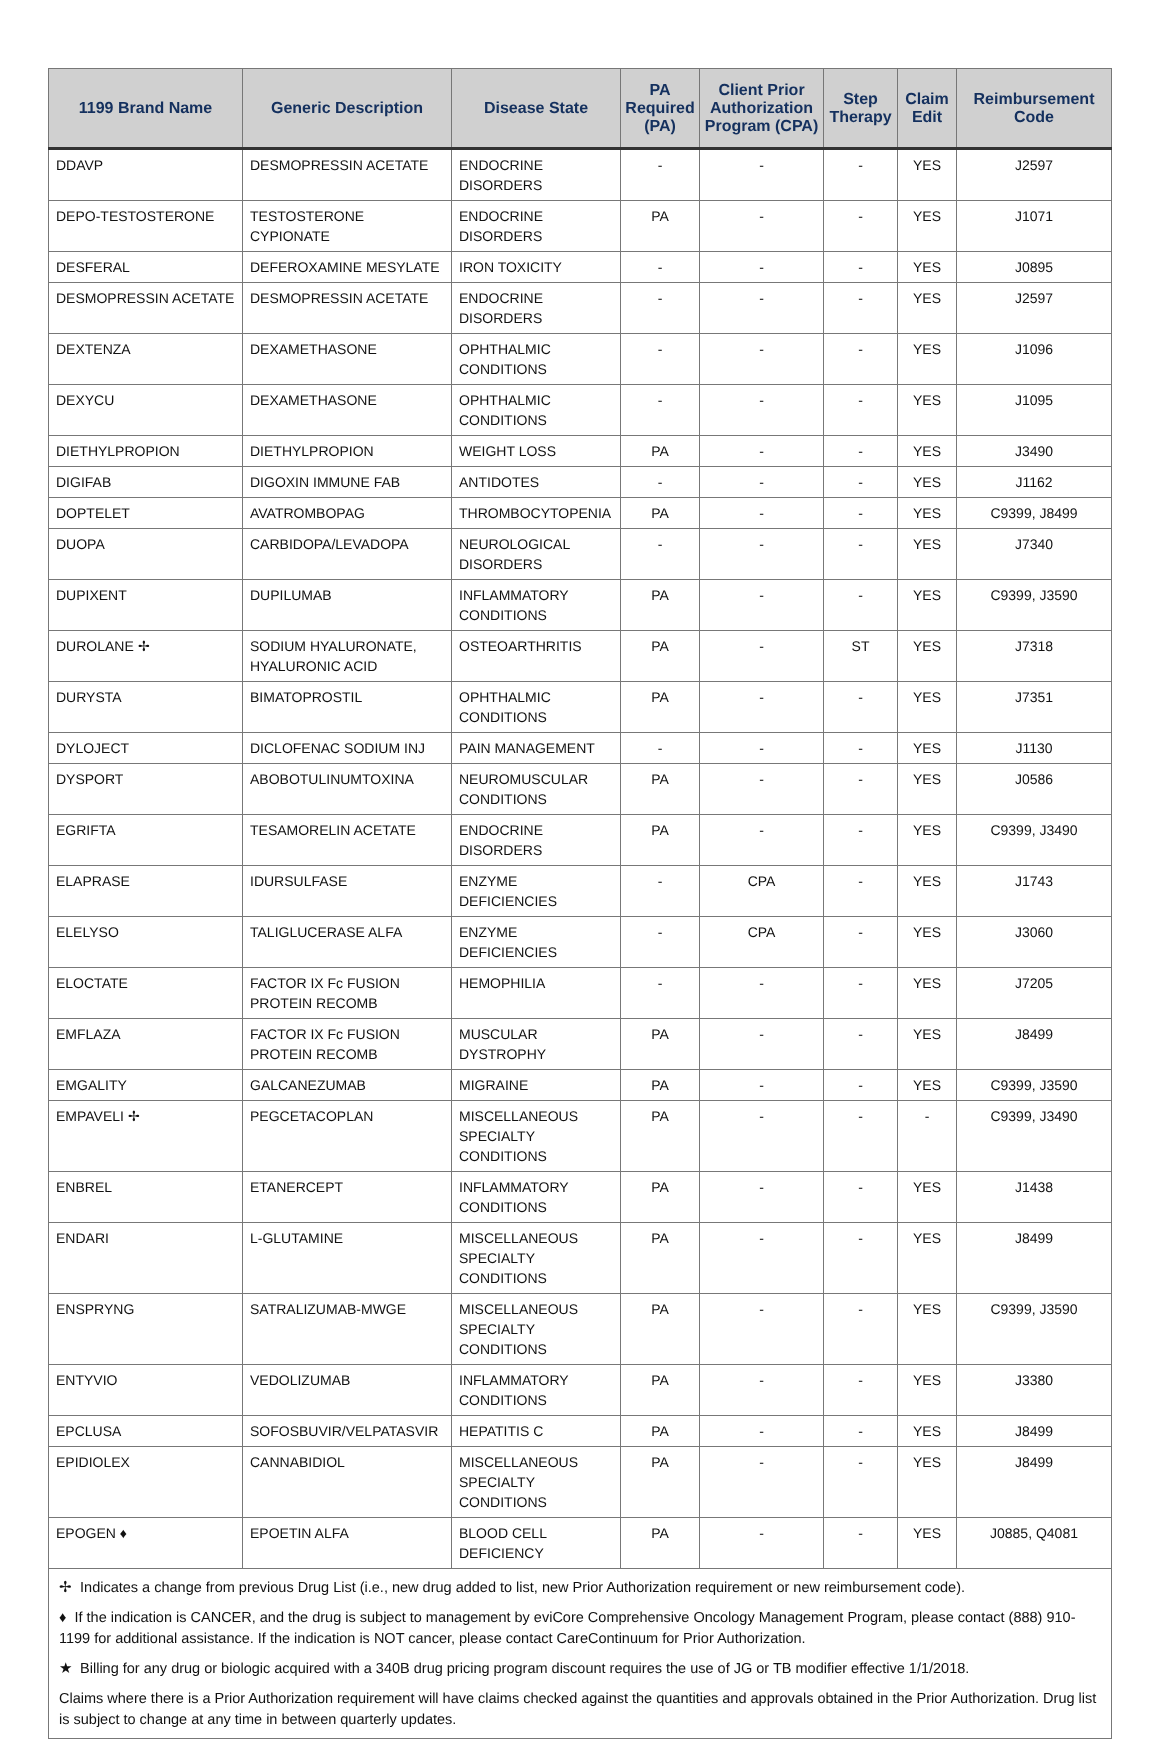| 1199 Brand Name | Generic Description | Disease State | PA Required (PA) | Client Prior Authorization Program (CPA) | Step Therapy | Claim Edit | Reimbursement Code |
| --- | --- | --- | --- | --- | --- | --- | --- |
| DDAVP | DESMOPRESSIN ACETATE | ENDOCRINE DISORDERS | - | - | - | YES | J2597 |
| DEPO-TESTOSTERONE | TESTOSTERONE CYPIONATE | ENDOCRINE DISORDERS | PA | - | - | YES | J1071 |
| DESFERAL | DEFEROXAMINE MESYLATE | IRON TOXICITY | - | - | - | YES | J0895 |
| DESMOPRESSIN ACETATE | DESMOPRESSIN ACETATE | ENDOCRINE DISORDERS | - | - | - | YES | J2597 |
| DEXTENZA | DEXAMETHASONE | OPHTHALMIC CONDITIONS | - | - | - | YES | J1096 |
| DEXYCU | DEXAMETHASONE | OPHTHALMIC CONDITIONS | - | - | - | YES | J1095 |
| DIETHYLPROPION | DIETHYLPROPION | WEIGHT LOSS | PA | - | - | YES | J3490 |
| DIGIFAB | DIGOXIN IMMUNE FAB | ANTIDOTES | - | - | - | YES | J1162 |
| DOPTELET | AVATROMBOPAG | THROMBOCYTOPENIA | PA | - | - | YES | C9399, J8499 |
| DUOPA | CARBIDOPA/LEVADOPA | NEUROLOGICAL DISORDERS | - | - | - | YES | J7340 |
| DUPIXENT | DUPILUMAB | INFLAMMATORY CONDITIONS | PA | - | - | YES | C9399, J3590 |
| DUROLANE ✢ | SODIUM HYALURONATE, HYALURONIC ACID | OSTEOARTHRITIS | PA | - | ST | YES | J7318 |
| DURYSTA | BIMATOPROSTIL | OPHTHALMIC CONDITIONS | PA | - | - | YES | J7351 |
| DYLOJECT | DICLOFENAC SODIUM INJ | PAIN MANAGEMENT | - | - | - | YES | J1130 |
| DYSPORT | ABOBOTULINUMTOXINA | NEUROMUSCULAR CONDITIONS | PA | - | - | YES | J0586 |
| EGRIFTA | TESAMORELIN ACETATE | ENDOCRINE DISORDERS | PA | - | - | YES | C9399, J3490 |
| ELAPRASE | IDURSULFASE | ENZYME DEFICIENCIES | - | CPA | - | YES | J1743 |
| ELELYSO | TALIGLUCERASE ALFA | ENZYME DEFICIENCIES | - | CPA | - | YES | J3060 |
| ELOCTATE | FACTOR IX Fc FUSION PROTEIN RECOMB | HEMOPHILIA | - | - | - | YES | J7205 |
| EMFLAZA | FACTOR IX Fc FUSION PROTEIN RECOMB | MUSCULAR DYSTROPHY | PA | - | - | YES | J8499 |
| EMGALITY | GALCANEZUMAB | MIGRAINE | PA | - | - | YES | C9399, J3590 |
| EMPAVELI ✢ | PEGCETACOPLAN | MISCELLANEOUS SPECIALTY CONDITIONS | PA | - | - | - | C9399, J3490 |
| ENBREL | ETANERCEPT | INFLAMMATORY CONDITIONS | PA | - | - | YES | J1438 |
| ENDARI | L-GLUTAMINE | MISCELLANEOUS SPECIALTY CONDITIONS | PA | - | - | YES | J8499 |
| ENSPRYNG | SATRALIZUMAB-MWGE | MISCELLANEOUS SPECIALTY CONDITIONS | PA | - | - | YES | C9399, J3590 |
| ENTYVIO | VEDOLIZUMAB | INFLAMMATORY CONDITIONS | PA | - | - | YES | J3380 |
| EPCLUSA | SOFOSBUVIR/VELPATASVIR | HEPATITIS C | PA | - | - | YES | J8499 |
| EPIDIOLEX | CANNABIDIOL | MISCELLANEOUS SPECIALTY CONDITIONS | PA | - | - | YES | J8499 |
| EPOGEN ♦ | EPOETIN ALFA | BLOOD CELL DEFICIENCY | PA | - | - | YES | J0885, Q4081 |
✢ Indicates a change from previous Drug List (i.e., new drug added to list, new Prior Authorization requirement or new reimbursement code).
♦ If the indication is CANCER, and the drug is subject to management by eviCore Comprehensive Oncology Management Program, please contact (888) 910-1199 for additional assistance. If the indication is NOT cancer, please contact CareContinuum for Prior Authorization.
★ Billing for any drug or biologic acquired with a 340B drug pricing program discount requires the use of JG or TB modifier effective 1/1/2018.
Claims where there is a Prior Authorization requirement will have claims checked against the quantities and approvals obtained in the Prior Authorization. Drug list is subject to change at any time in between quarterly updates.